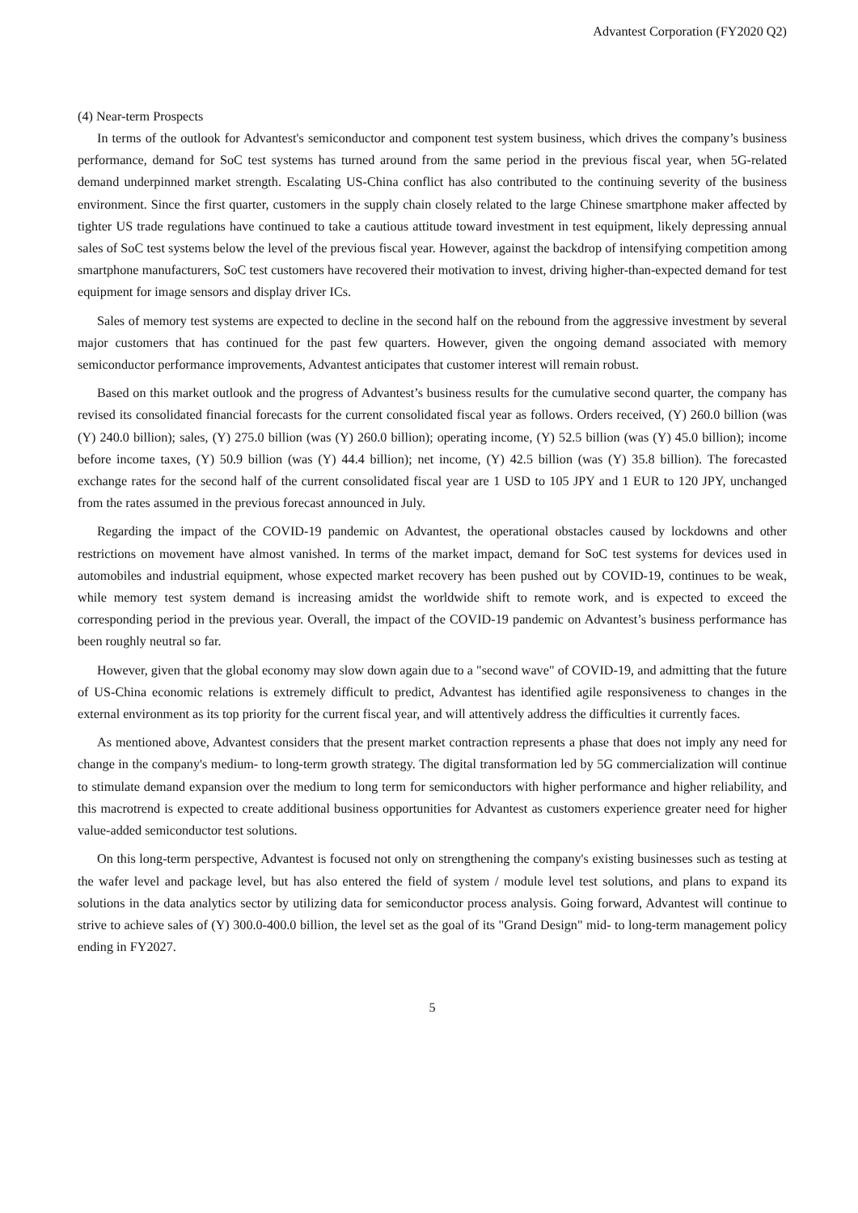Advantest Corporation (FY2020 Q2)
(4) Near-term Prospects
In terms of the outlook for Advantest's semiconductor and component test system business, which drives the company’s business performance, demand for SoC test systems has turned around from the same period in the previous fiscal year, when 5G-related demand underpinned market strength. Escalating US-China conflict has also contributed to the continuing severity of the business environment. Since the first quarter, customers in the supply chain closely related to the large Chinese smartphone maker affected by tighter US trade regulations have continued to take a cautious attitude toward investment in test equipment, likely depressing annual sales of SoC test systems below the level of the previous fiscal year. However, against the backdrop of intensifying competition among smartphone manufacturers, SoC test customers have recovered their motivation to invest, driving higher-than-expected demand for test equipment for image sensors and display driver ICs.
Sales of memory test systems are expected to decline in the second half on the rebound from the aggressive investment by several major customers that has continued for the past few quarters. However, given the ongoing demand associated with memory semiconductor performance improvements, Advantest anticipates that customer interest will remain robust.
Based on this market outlook and the progress of Advantest’s business results for the cumulative second quarter, the company has revised its consolidated financial forecasts for the current consolidated fiscal year as follows. Orders received, (Y) 260.0 billion (was (Y) 240.0 billion); sales, (Y) 275.0 billion (was (Y) 260.0 billion); operating income, (Y) 52.5 billion (was (Y) 45.0 billion); income before income taxes, (Y) 50.9 billion (was (Y) 44.4 billion); net income, (Y) 42.5 billion (was (Y) 35.8 billion). The forecasted exchange rates for the second half of the current consolidated fiscal year are 1 USD to 105 JPY and 1 EUR to 120 JPY, unchanged from the rates assumed in the previous forecast announced in July.
Regarding the impact of the COVID-19 pandemic on Advantest, the operational obstacles caused by lockdowns and other restrictions on movement have almost vanished. In terms of the market impact, demand for SoC test systems for devices used in automobiles and industrial equipment, whose expected market recovery has been pushed out by COVID-19, continues to be weak, while memory test system demand is increasing amidst the worldwide shift to remote work, and is expected to exceed the corresponding period in the previous year. Overall, the impact of the COVID-19 pandemic on Advantest’s business performance has been roughly neutral so far.
However, given that the global economy may slow down again due to a "second wave" of COVID-19, and admitting that the future of US-China economic relations is extremely difficult to predict, Advantest has identified agile responsiveness to changes in the external environment as its top priority for the current fiscal year, and will attentively address the difficulties it currently faces.
As mentioned above, Advantest considers that the present market contraction represents a phase that does not imply any need for change in the company's medium- to long-term growth strategy. The digital transformation led by 5G commercialization will continue to stimulate demand expansion over the medium to long term for semiconductors with higher performance and higher reliability, and this macrotrend is expected to create additional business opportunities for Advantest as customers experience greater need for higher value-added semiconductor test solutions.
On this long-term perspective, Advantest is focused not only on strengthening the company's existing businesses such as testing at the wafer level and package level, but has also entered the field of system / module level test solutions, and plans to expand its solutions in the data analytics sector by utilizing data for semiconductor process analysis. Going forward, Advantest will continue to strive to achieve sales of (Y) 300.0-400.0 billion, the level set as the goal of its "Grand Design" mid- to long-term management policy ending in FY2027.
5